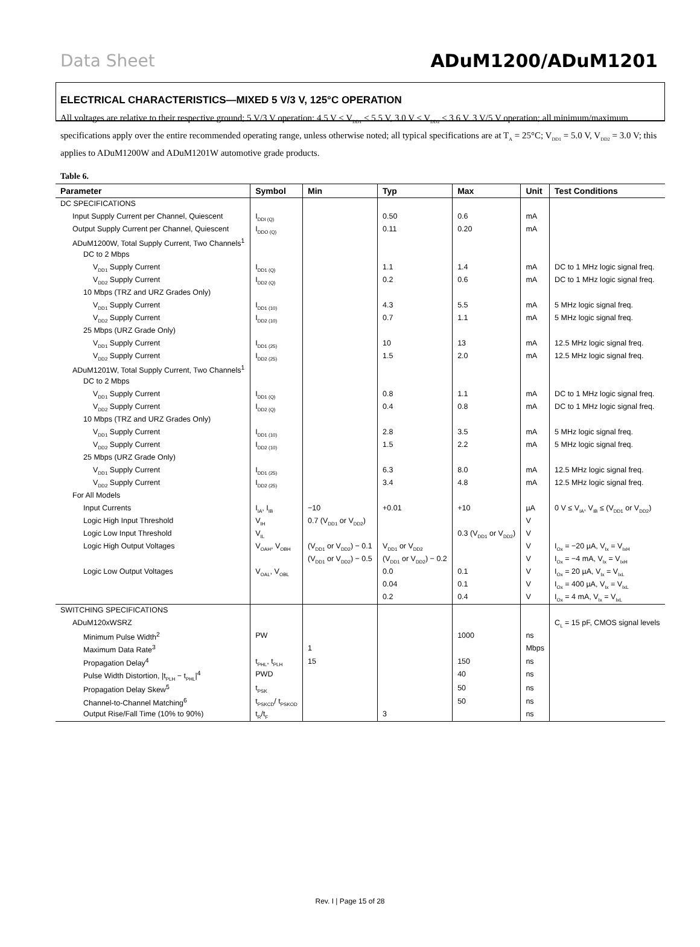Data Sheet ADuM1200/ADuM1201
ELECTRICAL CHARACTERISTICS—MIXED 5 V/3 V, 125°C OPERATION
All voltages are relative to their respective ground; 5 V/3 V operation: 4.5 V ≤ V<sub>DD1</sub> ≤ 5.5 V, 3.0 V ≤ V<sub>DD2</sub> ≤ 3.6 V. 3 V/5 V operation; all minimum/maximum specifications apply over the entire recommended operating range, unless otherwise noted; all typical specifications are at T<sub>A</sub> = 25°C; V<sub>DD1</sub> = 5.0 V, V<sub>DD2</sub> = 3.0 V; this applies to ADuM1200W and ADuM1201W automotive grade products.
Table 6.
| Parameter | Symbol | Min | Typ | Max | Unit | Test Conditions |
| --- | --- | --- | --- | --- | --- | --- |
| DC SPECIFICATIONS | | | | | | |
| Input Supply Current per Channel, Quiescent | I<sub>DDI (Q)</sub> | | 0.50 | 0.6 | mA | |
| Output Supply Current per Channel, Quiescent | I<sub>DDO (Q)</sub> | | 0.11 | 0.20 | mA | |
| ADuM1200W, Total Supply Current, Two Channels<sup>1</sup> | | | | | | |
| DC to 2 Mbps | | | | | | |
| V<sub>DD1</sub> Supply Current | I<sub>DD1 (Q)</sub> | | 1.1 | 1.4 | mA | DC to 1 MHz logic signal freq. |
| V<sub>DD2</sub> Supply Current | I<sub>DD2 (Q)</sub> | | 0.2 | 0.6 | mA | DC to 1 MHz logic signal freq. |
| 10 Mbps (TRZ and URZ Grades Only) | | | | | | |
| V<sub>DD1</sub> Supply Current | I<sub>DD1 (10)</sub> | | 4.3 | 5.5 | mA | 5 MHz logic signal freq. |
| V<sub>DD2</sub> Supply Current | I<sub>DD2 (10)</sub> | | 0.7 | 1.1 | mA | 5 MHz logic signal freq. |
| 25 Mbps (URZ Grade Only) | | | | | | |
| V<sub>DD1</sub> Supply Current | I<sub>DD1 (25)</sub> | | 10 | 13 | mA | 12.5 MHz logic signal freq. |
| V<sub>DD2</sub> Supply Current | I<sub>DD2 (25)</sub> | | 1.5 | 2.0 | mA | 12.5 MHz logic signal freq. |
| ADuM1201W, Total Supply Current, Two Channels<sup>1</sup> | | | | | | |
| DC to 2 Mbps | | | | | | |
| V<sub>DD1</sub> Supply Current | I<sub>DD1 (Q)</sub> | | 0.8 | 1.1 | mA | DC to 1 MHz logic signal freq. |
| V<sub>DD2</sub> Supply Current | I<sub>DD2 (Q)</sub> | | 0.4 | 0.8 | mA | DC to 1 MHz logic signal freq. |
| 10 Mbps (TRZ and URZ Grades Only) | | | | | | |
| V<sub>DD1</sub> Supply Current | I<sub>DD1 (10)</sub> | | 2.8 | 3.5 | mA | 5 MHz logic signal freq. |
| V<sub>DD2</sub> Supply Current | I<sub>DD2 (10)</sub> | | 1.5 | 2.2 | mA | 5 MHz logic signal freq. |
| 25 Mbps (URZ Grade Only) | | | | | | |
| V<sub>DD1</sub> Supply Current | I<sub>DD1 (25)</sub> | | 6.3 | 8.0 | mA | 12.5 MHz logic signal freq. |
| V<sub>DD2</sub> Supply Current | I<sub>DD2 (25)</sub> | | 3.4 | 4.8 | mA | 12.5 MHz logic signal freq. |
| For All Models | | | | | | |
| Input Currents | I<sub>IA</sub>, I<sub>IB</sub> | −10 | +0.01 | +10 | µA | 0 V ≤ V<sub>IA</sub>, V<sub>IB</sub> ≤ (V<sub>DD1</sub> or V<sub>DD2</sub>) |
| Logic High Input Threshold | V<sub>IH</sub> | 0.7 (V<sub>DD1</sub> or V<sub>DD2</sub>) | | | V | |
| Logic Low Input Threshold | V<sub>IL</sub> | | | 0.3 (V<sub>DD1</sub> or V<sub>DD2</sub>) | V | |
| Logic High Output Voltages | V<sub>OAH</sub>, V<sub>OBH</sub> | (V<sub>DD1</sub> or V<sub>DD2</sub>) − 0.1 | V<sub>DD1</sub> or V<sub>DD2</sub> | | V | I<sub>Ox</sub> = −20 µA, V<sub>Ix</sub> = V<sub>IxH</sub> |
| | | (V<sub>DD1</sub> or V<sub>DD2</sub>) − 0.5 | (V<sub>DD1</sub> or V<sub>DD2</sub>) − 0.2 | | V | I<sub>Ox</sub> = −4 mA, V<sub>Ix</sub> = V<sub>IxH</sub> |
| Logic Low Output Voltages | V<sub>OAL</sub>, V<sub>OBL</sub> | | 0.0 | 0.1 | V | I<sub>Ox</sub> = 20 µA, V<sub>Ix</sub> = V<sub>IxL</sub> |
| | | | 0.04 | 0.1 | V | I<sub>Ox</sub> = 400 µA, V<sub>Ix</sub> = V<sub>IxL</sub> |
| | | | 0.2 | 0.4 | V | I<sub>Ox</sub> = 4 mA, V<sub>Ix</sub> = V<sub>IxL</sub> |
| SWITCHING SPECIFICATIONS | | | | | | |
| ADuM120xWSRZ | | | | | | C<sub>L</sub> = 15 pF, CMOS signal levels |
| Minimum Pulse Width<sup>2</sup> | PW | | | 1000 | ns | |
| Maximum Data Rate<sup>3</sup> | | 1 | | | Mbps | |
| Propagation Delay<sup>4</sup> | t<sub>PHL</sub>, t<sub>PLH</sub> | 15 | | 150 | ns | |
| Pulse Width Distortion, /t<sub>PLH</sub> − t<sub>PHL</sub>/<sup>4</sup> | PWD | | | 40 | ns | |
| Propagation Delay Skew<sup>5</sup> | t<sub>PSK</sub> | | | 50 | ns | |
| Channel-to-Channel Matching<sup>6</sup> | t<sub>PSKCD</sub>/ t<sub>PSKOD</sub> | | | 50 | ns | |
| Output Rise/Fall Time (10% to 90%) | t<sub>R</sub>/t<sub>F</sub> | | 3 | | ns | |
Rev. I | Page 15 of 28